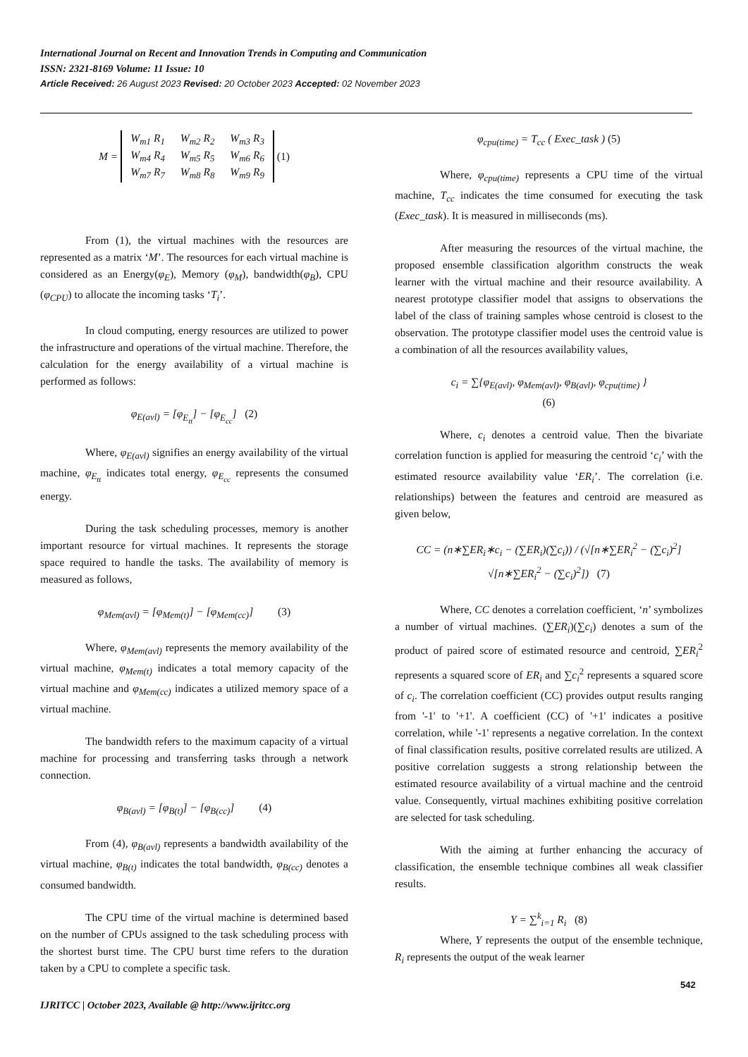International Journal on Recent and Innovation Trends in Computing and Communication
ISSN: 2321-8169 Volume: 11 Issue: 10
Article Received: 26 August 2023 Revised: 20 October 2023 Accepted: 02 November 2023
M =
| W<sub>m1</sub> R<sub>1</sub> | W<sub>m2</sub> R<sub>2</sub> | W<sub>m3</sub> R<sub>3</sub> |
| W<sub>m4</sub> R<sub>4</sub> | W<sub>m5</sub> R<sub>5</sub> | W<sub>m6</sub> R<sub>6</sub> |
| W<sub>m7</sub> R<sub>7</sub> | W<sub>m8</sub> R<sub>8</sub> | W<sub>m9</sub> R<sub>9</sub> |
(1)
From (1), the virtual machines with the resources are represented as a matrix ‘M’. The resources for each virtual machine is considered as an Energy(φ<sub>E</sub>), Memory (φ<sub>M</sub>), bandwidth(φ<sub>B</sub>), CPU (φ<sub>CPU</sub>) to allocate the incoming tasks ‘T<sub>i</sub>’.
In cloud computing, energy resources are utilized to power the infrastructure and operations of the virtual machine. Therefore, the calculation for the energy availability of a virtual machine is performed as follows:
φ<sub>E(avl)</sub> = [φ<sub>E<sub>tt</sub></sub>] − [φ<sub>E<sub>cc</sub></sub>] (2)
Where, φ<sub>E(avl)</sub> signifies an energy availability of the virtual machine, φ<sub>E<sub>tt</sub></sub> indicates total energy, φ<sub>E<sub>cc</sub></sub> represents the consumed energy.
During the task scheduling processes, memory is another important resource for virtual machines. It represents the storage space required to handle the tasks. The availability of memory is measured as follows,
φ<sub>Mem(avl)</sub> = [φ<sub>Mem(t)</sub>] − [φ<sub>Mem(cc)</sub>] (3)
Where, φ<sub>Mem(avl)</sub> represents the memory availability of the virtual machine, φ<sub>Mem(t)</sub> indicates a total memory capacity of the virtual machine and φ<sub>Mem(cc)</sub> indicates a utilized memory space of a virtual machine.
The bandwidth refers to the maximum capacity of a virtual machine for processing and transferring tasks through a network connection.
φ<sub>B(avl)</sub> = [φ<sub>B(t)</sub>] − [φ<sub>B(cc)</sub>] (4)
From (4), φ<sub>B(avl)</sub> represents a bandwidth availability of the virtual machine, φ<sub>B(t)</sub> indicates the total bandwidth, φ<sub>B(cc)</sub> denotes a consumed bandwidth.
The CPU time of the virtual machine is determined based on the number of CPUs assigned to the task scheduling process with the shortest burst time. The CPU burst time refers to the duration taken by a CPU to complete a specific task.
φ<sub>cpu(time)</sub> = T<sub>cc</sub> ( Exec_task ) (5)
Where, φ<sub>cpu(time)</sub> represents a CPU time of the virtual machine, T<sub>cc</sub> indicates the time consumed for executing the task (Exec_task). It is measured in milliseconds (ms).
After measuring the resources of the virtual machine, the proposed ensemble classification algorithm constructs the weak learner with the virtual machine and their resource availability. A nearest prototype classifier model that assigns to observations the label of the class of training samples whose centroid is closest to the observation. The prototype classifier model uses the centroid value is a combination of all the resources availability values,
c<sub>i</sub> = ∑{φ<sub>E(avl)</sub>, φ<sub>Mem(avl)</sub>, φ<sub>B(avl)</sub>, φ<sub>cpu(time)</sub> }
(6)
Where, c<sub>i</sub> denotes a centroid value. Then the bivariate correlation function is applied for measuring the centroid ‘c<sub>i</sub>’ with the estimated resource availability value ‘ER<sub>i</sub>’. The correlation (i.e. relationships) between the features and centroid are measured as given below,
CC = (n∗∑ER<sub>i</sub>∗c<sub>i</sub> − (∑ER<sub>i</sub>)(∑c<sub>i</sub>)) / (√[n∗∑ER<sub>i</sub><sup>2</sup> − (∑c<sub>i</sub>)<sup>2</sup>] √[n∗∑ER<sub>i</sub><sup>2</sup> − (∑c<sub>i</sub>)<sup>2</sup>]) (7)
Where, CC denotes a correlation coefficient, ‘n’ symbolizes a number of virtual machines. (∑ER<sub>i</sub>)(∑c<sub>i</sub>) denotes a sum of the product of paired score of estimated resource and centroid, ∑ER<sub>i</sub><sup>2</sup> represents a squared score of ER<sub>i</sub> and ∑c<sub>i</sub><sup>2</sup> represents a squared score of c<sub>i</sub>. The correlation coefficient (CC) provides output results ranging from '-1' to '+1'. A coefficient (CC) of '+1' indicates a positive correlation, while '-1' represents a negative correlation. In the context of final classification results, positive correlated results are utilized. A positive correlation suggests a strong relationship between the estimated resource availability of a virtual machine and the centroid value. Consequently, virtual machines exhibiting positive correlation are selected for task scheduling.
With the aiming at further enhancing the accuracy of classification, the ensemble technique combines all weak classifier results.
Y = ∑<sup>k</sup><sub>i=1</sub> R<sub>i</sub> (8)
Where, Y represents the output of the ensemble technique, R<sub>i</sub> represents the output of the weak learner
542
IJRITCC | October 2023, Available @ http://www.ijritcc.org